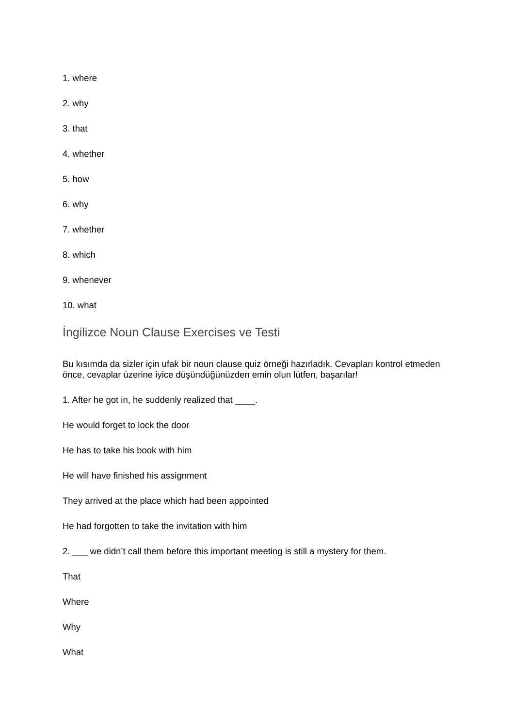1. where
2. why
3. that
4. whether
5. how
6. why
7. whether
8. which
9. whenever
10. what
İngilizce Noun Clause Exercises ve Testi
Bu kısımda da sizler için ufak bir noun clause quiz örneği hazırladık. Cevapları kontrol etmeden önce, cevaplar üzerine iyice düşündüğünüzden emin olun lütfen, başarılar!
1. After he got in, he suddenly realized that ____.
He would forget to lock the door
He has to take his book with him
He will have finished his assignment
They arrived at the place which had been appointed
He had forgotten to take the invitation with him
2. ___ we didn’t call them before this important meeting is still a mystery for them.
That
Where
Why
What